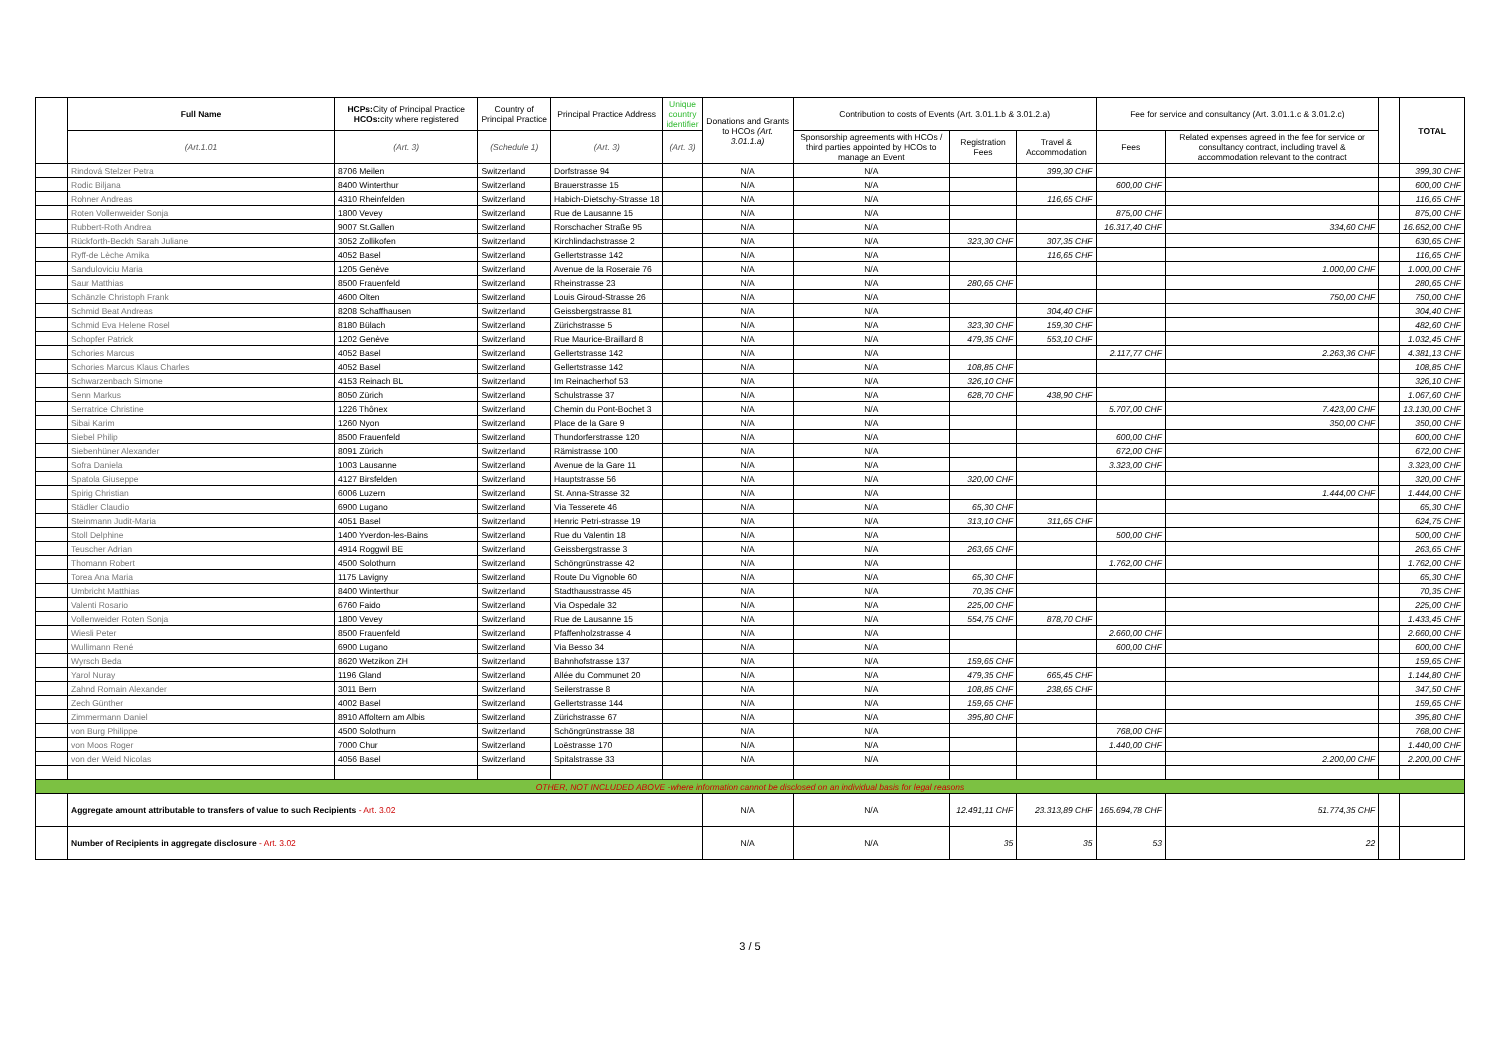| | Full Name | HCPs: City of Principal Practice HCOs: city where registered | Country of Principal Practice | Principal Practice Address | Unique country identifier | Donations and Grants to HCOs (Art. 3.01.1.a) | Contribution to costs of Events (Art. 3.01.1.b & 3.01.2.a) | | | Fee for service and consultancy (Art. 3.01.1.c & 3.01.2.c) | | | TOTAL |
| --- | --- | --- | --- | --- | --- | --- | --- | --- | --- | --- | --- | --- | --- |
| | (Art.1.01 | (Art. 3) | (Schedule 1) | (Art. 3) | (Art. 3) | | Sponsorship agreements with HCOs / third parties appointed by HCOs to manage an Event | Registration Fees | Travel & Accommodation | Fees | Related expenses agreed in the fee for service or consultancy contract, including travel & accommodation relevant to the contract | | |
| | Rindová Stelzer Petra | 8706 Meilen | Switzerland | Dorfstrasse 94 | | N/A | N/A | | 399,30 CHF | | | | 399,30 CHF |
| | Rodic Biljana | 8400 Winterthur | Switzerland | Brauerstrasse 15 | | N/A | N/A | | | 600,00 CHF | | | 600,00 CHF |
| | Rohner Andreas | 4310 Rheinfelden | Switzerland | Habich-Dietschy-Strasse 18 | | N/A | N/A | | 116,65 CHF | | | | 116,65 CHF |
| | Roten Vollenweider Sonja | 1800 Vevey | Switzerland | Rue de Lausanne 15 | | N/A | N/A | | | 875,00 CHF | | | 875,00 CHF |
| | Rubbert-Roth Andrea | 9007 St.Gallen | Switzerland | Rorschacher Straße 95 | | N/A | N/A | | | 16.317,40 CHF | 334,60 CHF | | 16.652,00 CHF |
| | Rückforth-Beckh Sarah Juliane | 3052 Zollikofen | Switzerland | Kirchlindachstrasse 2 | | N/A | N/A | 323,30 CHF | 307,35 CHF | | | | 630,65 CHF |
| | Ryff-de Lèche Amika | 4052 Basel | Switzerland | Gellertstrasse 142 | | N/A | N/A | | 116,65 CHF | | | | 116,65 CHF |
| | Sanduloviciu Maria | 1205 Genève | Switzerland | Avenue de la Roseraie 76 | | N/A | N/A | | | | 1.000,00 CHF | | 1.000,00 CHF |
| | Saur Matthias | 8500 Frauenfeld | Switzerland | Rheinstrasse 23 | | N/A | N/A | 280,65 CHF | | | | | 280,65 CHF |
| | Schänzle Christoph Frank | 4600 Olten | Switzerland | Louis Giroud-Strasse 26 | | N/A | N/A | | | | 750,00 CHF | | 750,00 CHF |
| | Schmid Beat Andreas | 8208 Schaffhausen | Switzerland | Geissbergstrasse 81 | | N/A | N/A | | 304,40 CHF | | | | 304,40 CHF |
| | Schmid Eva Helene Rosel | 8180 Bülach | Switzerland | Zürichstrasse 5 | | N/A | N/A | 323,30 CHF | 159,30 CHF | | | | 482,60 CHF |
| | Schopfer Patrick | 1202 Genève | Switzerland | Rue Maurice-Braillard 8 | | N/A | N/A | 479,35 CHF | 553,10 CHF | | | | 1.032,45 CHF |
| | Schories Marcus | 4052 Basel | Switzerland | Gellertstrasse 142 | | N/A | N/A | | | 2.117,77 CHF | 2.263,36 CHF | | 4.381,13 CHF |
| | Schories Marcus Klaus Charles | 4052 Basel | Switzerland | Gellertstrasse 142 | | N/A | N/A | 108,85 CHF | | | | | 108,85 CHF |
| | Schwarzenbach Simone | 4153 Reinach BL | Switzerland | Im Reinacherhof 53 | | N/A | N/A | 326,10 CHF | | | | | 326,10 CHF |
| | Senn Markus | 8050 Zürich | Switzerland | Schulstrasse 37 | | N/A | N/A | 628,70 CHF | 438,90 CHF | | | | 1.067,60 CHF |
| | Serratrice Christine | 1226 Thônex | Switzerland | Chemin du Pont-Bochet 3 | | N/A | N/A | | | 5.707,00 CHF | 7.423,00 CHF | | 13.130,00 CHF |
| | Sibai Karim | 1260 Nyon | Switzerland | Place de la Gare 9 | | N/A | N/A | | | | 350,00 CHF | | 350,00 CHF |
| | Siebel Philip | 8500 Frauenfeld | Switzerland | Thundorferstrasse 120 | | N/A | N/A | | | 600,00 CHF | | | 600,00 CHF |
| | Siebenhüner Alexander | 8091 Zürich | Switzerland | Rämistrasse 100 | | N/A | N/A | | | 672,00 CHF | | | 672,00 CHF |
| | Sofra Daniela | 1003 Lausanne | Switzerland | Avenue de la Gare 11 | | N/A | N/A | | | 3.323,00 CHF | | | 3.323,00 CHF |
| | Spatola Giuseppe | 4127 Birsfelden | Switzerland | Hauptstrasse 56 | | N/A | N/A | 320,00 CHF | | | | | 320,00 CHF |
| | Spirig Christian | 6006 Luzern | Switzerland | St. Anna-Strasse 32 | | N/A | N/A | | | | 1.444,00 CHF | | 1.444,00 CHF |
| | Städler Claudio | 6900 Lugano | Switzerland | Via Tesserete 46 | | N/A | N/A | 65,30 CHF | | | | | 65,30 CHF |
| | Steinmann Judit-Maria | 4051 Basel | Switzerland | Henric Petri-strasse 19 | | N/A | N/A | 313,10 CHF | 311,65 CHF | | | | 624,75 CHF |
| | Stoll Delphine | 1400 Yverdon-les-Bains | Switzerland | Rue du Valentin 18 | | N/A | N/A | | | 500,00 CHF | | | 500,00 CHF |
| | Teuscher Adrian | 4914 Roggwil BE | Switzerland | Geissbergstrasse 3 | | N/A | N/A | 263,65 CHF | | | | | 263,65 CHF |
| | Thomann Robert | 4500 Solothurn | Switzerland | Schöngrünstrasse 42 | | N/A | N/A | | | 1.762,00 CHF | | | 1.762,00 CHF |
| | Torea Ana Maria | 1175 Lavigny | Switzerland | Route Du Vignoble 60 | | N/A | N/A | 65,30 CHF | | | | | 65,30 CHF |
| | Umbricht Matthias | 8400 Winterthur | Switzerland | Stadthausstrasse 45 | | N/A | N/A | 70,35 CHF | | | | | 70,35 CHF |
| | Valenti Rosario | 6760 Faido | Switzerland | Via Ospedale 32 | | N/A | N/A | 225,00 CHF | | | | | 225,00 CHF |
| | Vollenweider Roten Sonja | 1800 Vevey | Switzerland | Rue de Lausanne 15 | | N/A | N/A | 554,75 CHF | 878,70 CHF | | | | 1.433,45 CHF |
| | Wiesli Peter | 8500 Frauenfeld | Switzerland | Pfaffenholzstrasse 4 | | N/A | N/A | | | 2.660,00 CHF | | | 2.660,00 CHF |
| | Wullimann René | 6900 Lugano | Switzerland | Via Besso 34 | | N/A | N/A | | | 600,00 CHF | | | 600,00 CHF |
| | Wyrsch Beda | 8620 Wetzikon ZH | Switzerland | Bahnhofstrasse 137 | | N/A | N/A | 159,65 CHF | | | | | 159,65 CHF |
| | Yarol Nuray | 1196 Gland | Switzerland | Allée du Communet 20 | | N/A | N/A | 479,35 CHF | 665,45 CHF | | | | 1.144,80 CHF |
| | Zahnd Romain Alexander | 3011 Bern | Switzerland | Seilerstrasse 8 | | N/A | N/A | 108,85 CHF | 238,65 CHF | | | | 347,50 CHF |
| | Zech Günther | 4002 Basel | Switzerland | Gellertstrasse 144 | | N/A | N/A | 159,65 CHF | | | | | 159,65 CHF |
| | Zimmermann Daniel | 8910 Affoltern am Albis | Switzerland | Zürichstrasse 67 | | N/A | N/A | 395,80 CHF | | | | | 395,80 CHF |
| | von Burg Philippe | 4500 Solothurn | Switzerland | Schöngrünstrasse 38 | | N/A | N/A | | | 768,00 CHF | | | 768,00 CHF |
| | von Moos Roger | 7000 Chur | Switzerland | Loëstrasse 170 | | N/A | N/A | | | 1.440,00 CHF | | | 1.440,00 CHF |
| | von der Weid Nicolas | 4056 Basel | Switzerland | Spitalstrasse 33 | | N/A | N/A | | | | 2.200,00 CHF | | 2.200,00 CHF |
| OTHER, NOT INCLUDED ABOVE -where information cannot be disclosed on an individual basis for legal reasons | | | | | | | | | | | | | |
| | Aggregate amount attributable to transfers of value to such Recipients - Art. 3.02 | | | | | N/A | N/A | 12.491,11 CHF | 23.313,89 CHF | 165.694,78 CHF | 51.774,35 CHF | | |
| | Number of Recipients in aggregate disclosure - Art. 3.02 | | | | | N/A | N/A | 35 | 35 | 53 | 22 | | |
3 / 5